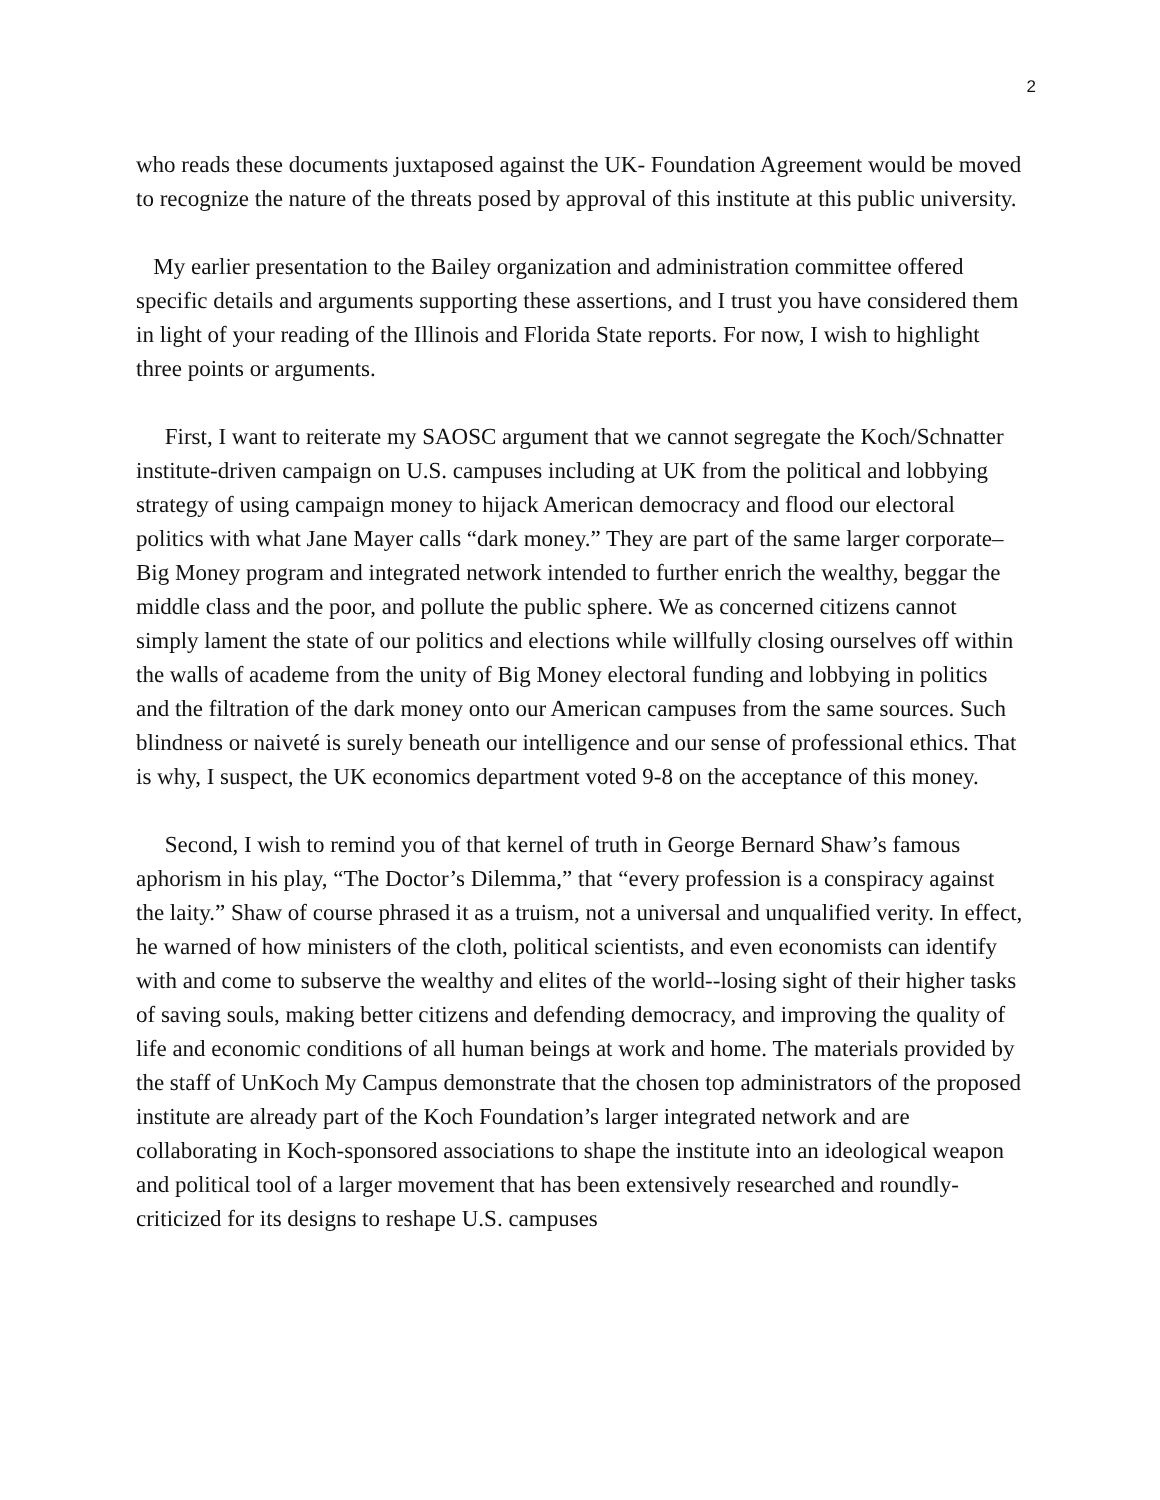2
who reads these documents juxtaposed against the UK- Foundation Agreement would be moved to recognize the nature of the threats posed by approval of this institute at this public university.
My earlier presentation to the Bailey organization and administration committee offered specific details and arguments supporting these assertions, and I trust you have considered them in light of your reading of the Illinois and Florida State reports. For now, I wish to highlight three points or arguments.
First, I want to reiterate my SAOSC argument that we cannot segregate the Koch/Schnatter institute-driven campaign on U.S. campuses including at UK from the political and lobbying strategy of using campaign money to hijack American democracy and flood our electoral politics with what Jane Mayer calls “dark money.” They are part of the same larger corporate–Big Money program and integrated network intended to further enrich the wealthy, beggar the middle class and the poor, and pollute the public sphere. We as concerned citizens cannot simply lament the state of our politics and elections while willfully closing ourselves off within the walls of academe from the unity of Big Money electoral funding and lobbying in politics and the filtration of the dark money onto our American campuses from the same sources. Such blindness or naiveté is surely beneath our intelligence and our sense of professional ethics. That is why, I suspect, the UK economics department voted 9-8 on the acceptance of this money.
Second, I wish to remind you of that kernel of truth in George Bernard Shaw’s famous aphorism in his play, “The Doctor’s Dilemma,” that “every profession is a conspiracy against the laity.” Shaw of course phrased it as a truism, not a universal and unqualified verity. In effect, he warned of how ministers of the cloth, political scientists, and even economists can identify with and come to subserve the wealthy and elites of the world--losing sight of their higher tasks of saving souls, making better citizens and defending democracy, and improving the quality of life and economic conditions of all human beings at work and home. The materials provided by the staff of UnKoch My Campus demonstrate that the chosen top administrators of the proposed institute are already part of the Koch Foundation’s larger integrated network and are collaborating in Koch-sponsored associations to shape the institute into an ideological weapon and political tool of a larger movement that has been extensively researched and roundly-criticized for its designs to reshape U.S. campuses